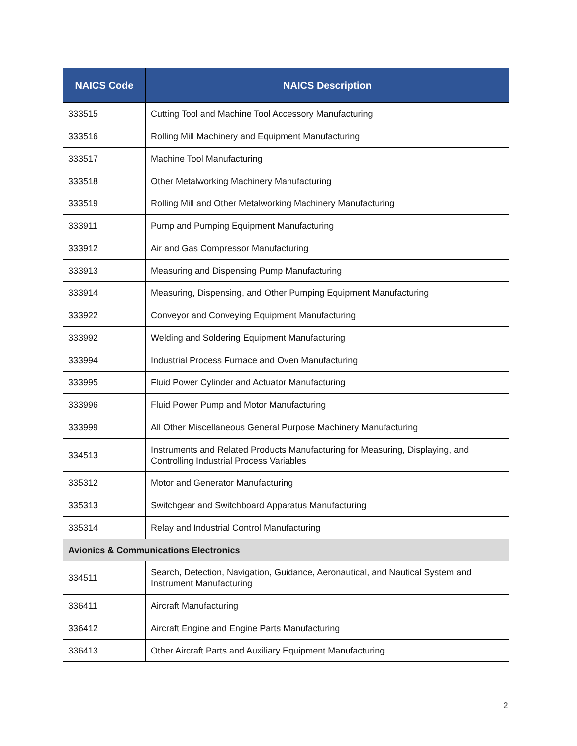| NAICS Code | NAICS Description |
| --- | --- |
| 333515 | Cutting Tool and Machine Tool Accessory Manufacturing |
| 333516 | Rolling Mill Machinery and Equipment Manufacturing |
| 333517 | Machine Tool Manufacturing |
| 333518 | Other Metalworking Machinery Manufacturing |
| 333519 | Rolling Mill and Other Metalworking Machinery Manufacturing |
| 333911 | Pump and Pumping Equipment Manufacturing |
| 333912 | Air and Gas Compressor Manufacturing |
| 333913 | Measuring and Dispensing Pump Manufacturing |
| 333914 | Measuring, Dispensing, and Other Pumping Equipment Manufacturing |
| 333922 | Conveyor and Conveying Equipment Manufacturing |
| 333992 | Welding and Soldering Equipment Manufacturing |
| 333994 | Industrial Process Furnace and Oven Manufacturing |
| 333995 | Fluid Power Cylinder and Actuator Manufacturing |
| 333996 | Fluid Power Pump and Motor Manufacturing |
| 333999 | All Other Miscellaneous General Purpose Machinery Manufacturing |
| 334513 | Instruments and Related Products Manufacturing for Measuring, Displaying, and Controlling Industrial Process Variables |
| 335312 | Motor and Generator Manufacturing |
| 335313 | Switchgear and Switchboard Apparatus Manufacturing |
| 335314 | Relay and Industrial Control Manufacturing |
| Avionics & Communications Electronics | |
| 334511 | Search, Detection, Navigation, Guidance, Aeronautical, and Nautical System and Instrument Manufacturing |
| 336411 | Aircraft Manufacturing |
| 336412 | Aircraft Engine and Engine Parts Manufacturing |
| 336413 | Other Aircraft Parts and Auxiliary Equipment Manufacturing |
2